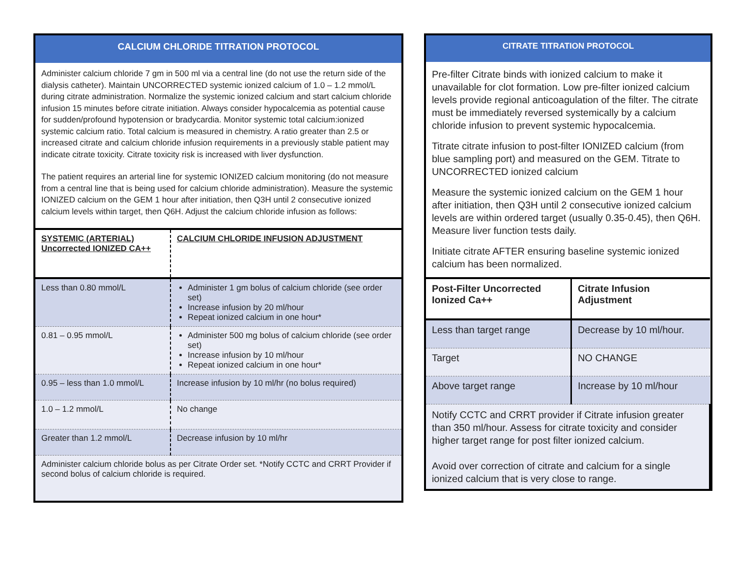CALCIUM CHLORIDE TITRATION PROTOCOL
Administer calcium chloride 7 gm in 500 ml via a central line (do not use the return side of the dialysis catheter). Maintain UNCORRECTED systemic ionized calcium of 1.0 – 1.2 mmol/L during citrate administration. Normalize the systemic ionized calcium and start calcium chloride infusion 15 minutes before citrate initiation. Always consider hypocalcemia as potential cause for sudden/profound hypotension or bradycardia. Monitor systemic total calcium:ionized systemic calcium ratio. Total calcium is measured in chemistry. A ratio greater than 2.5 or increased citrate and calcium chloride infusion requirements in a previously stable patient may indicate citrate toxicity. Citrate toxicity risk is increased with liver dysfunction.
The patient requires an arterial line for systemic IONIZED calcium monitoring (do not measure from a central line that is being used for calcium chloride administration). Measure the systemic IONIZED calcium on the GEM 1 hour after initiation, then Q3H until 2 consecutive ionized calcium levels within target, then Q6H. Adjust the calcium chloride infusion as follows:
| SYSTEMIC (ARTERIAL) Uncorrected IONIZED CA++ | CALCIUM CHLORIDE INFUSION ADJUSTMENT |
| --- | --- |
| Less than 0.80 mmol/L | Administer 1 gm bolus of calcium chloride (see order set) Increase infusion by 20 ml/hour Repeat ionized calcium in one hour* |
| 0.81 – 0.95 mmol/L | Administer 500 mg bolus of calcium chloride (see order set) Increase infusion by 10 ml/hour Repeat ionized calcium in one hour* |
| 0.95 – less than 1.0 mmol/L | Increase infusion by 10 ml/hr (no bolus required) |
| 1.0 – 1.2 mmol/L | No change |
| Greater than 1.2 mmol/L | Decrease infusion by 10 ml/hr |
| Administer calcium chloride bolus as per Citrate Order set. *Notify CCTC and CRRT Provider if second bolus of calcium chloride is required. | |
CITRATE TITRATION PROTOCOL
Pre-filter Citrate binds with ionized calcium to make it unavailable for clot formation. Low pre-filter ionized calcium levels provide regional anticoagulation of the filter. The citrate must be immediately reversed systemically by a calcium chloride infusion to prevent systemic hypocalcemia.
Titrate citrate infusion to post-filter IONIZED calcium (from blue sampling port) and measured on the GEM. Titrate to UNCORRECTED ionized calcium
Measure the systemic ionized calcium on the GEM 1 hour after initiation, then Q3H until 2 consecutive ionized calcium levels are within ordered target (usually 0.35-0.45), then Q6H. Measure liver function tests daily.
Initiate citrate AFTER ensuring baseline systemic ionized calcium has been normalized.
| Post-Filter Uncorrected Ionized Ca++ | Citrate Infusion Adjustment |
| --- | --- |
| Less than target range | Decrease by 10 ml/hour. |
| Target | NO CHANGE |
| Above target range | Increase by 10 ml/hour |
| Notify CCTC and CRRT provider if Citrate infusion greater than 350 ml/hour. Assess for citrate toxicity and consider higher target range for post filter ionized calcium. Avoid over correction of citrate and calcium for a single ionized calcium that is very close to range. | |